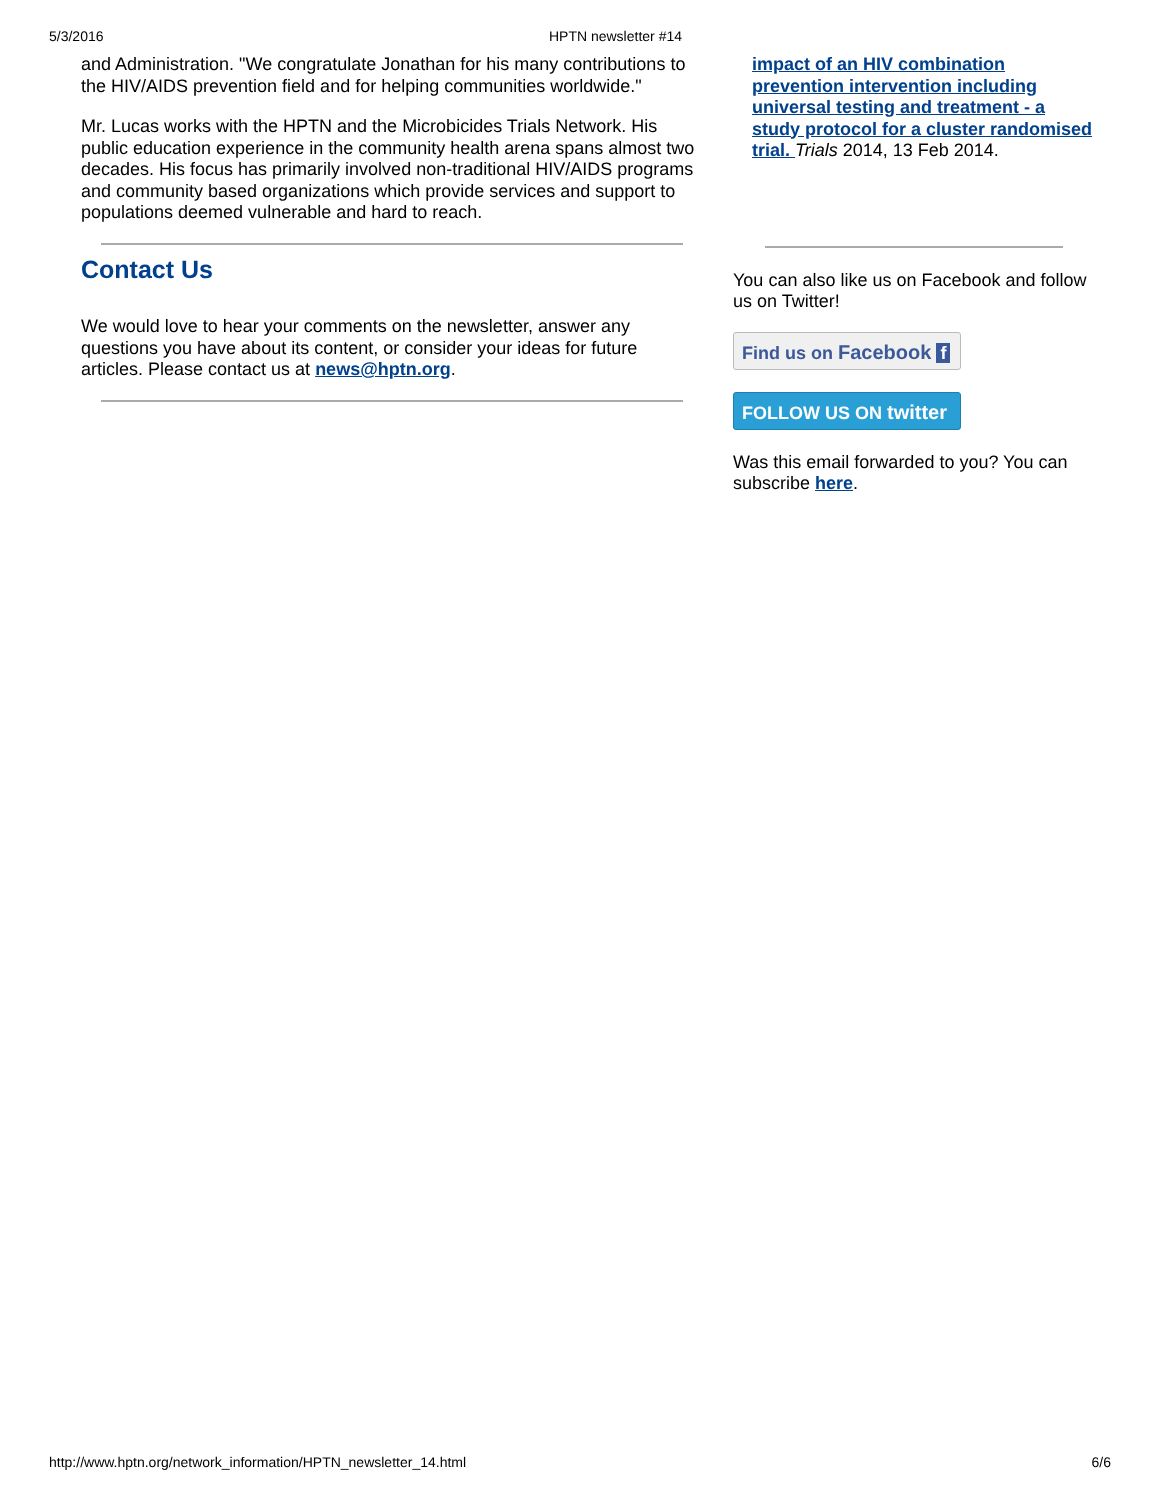5/3/2016 HPTN newsletter #14
and Administration. "We congratulate Jonathan for his many contributions to the HIV/AIDS prevention field and for helping communities worldwide."
Mr. Lucas works with the HPTN and the Microbicides Trials Network. His public education experience in the community health arena spans almost two decades. His focus has primarily involved non-traditional HIV/AIDS programs and community based organizations which provide services and support to populations deemed vulnerable and hard to reach.
Contact Us
We would love to hear your comments on the newsletter, answer any questions you have about its content, or consider your ideas for future articles. Please contact us at news@hptn.org.
impact of an HIV combination prevention intervention including universal testing and treatment - a study protocol for a cluster randomised trial. Trials 2014, 13 Feb 2014.
You can also like us on Facebook and follow us on Twitter!
Find us on Facebook f
FOLLOW US ON twitter
Was this email forwarded to you? You can subscribe here.
http://www.hptn.org/network_information/HPTN_newsletter_14.html 6/6